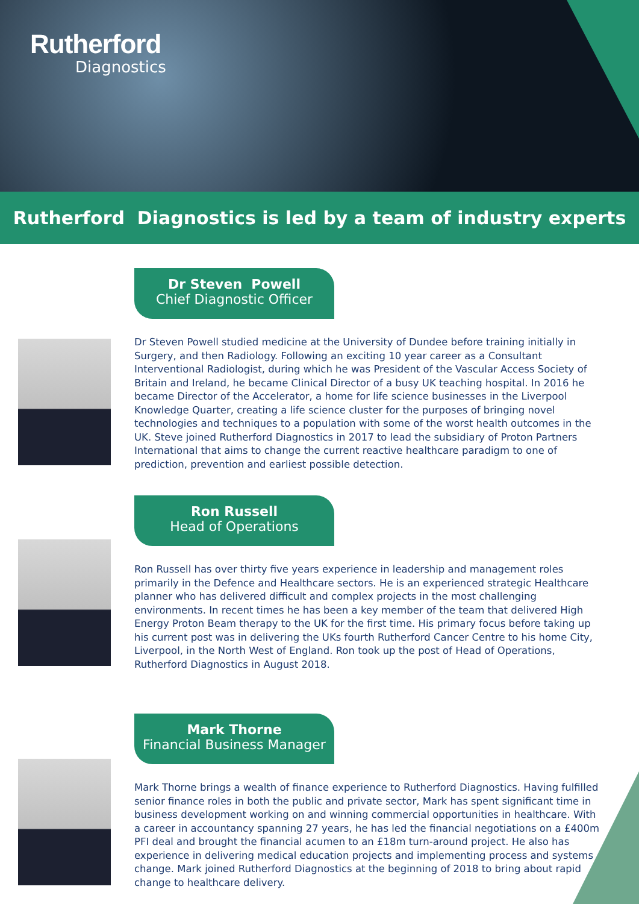Rutherford
Diagnostics
Rutherford Diagnostics is led by a team of industry experts
Dr Steven Powell
Chief Diagnostic Officer
Dr Steven Powell studied medicine at the University of Dundee before training initially in Surgery, and then Radiology. Following an exciting 10 year career as a Consultant Interventional Radiologist, during which he was President of the Vascular Access Society of Britain and Ireland, he became Clinical Director of a busy UK teaching hospital. In 2016 he became Director of the Accelerator, a home for life science businesses in the Liverpool Knowledge Quarter, creating a life science cluster for the purposes of bringing novel technologies and techniques to a population with some of the worst health outcomes in the UK. Steve joined Rutherford Diagnostics in 2017 to lead the subsidiary of Proton Partners International that aims to change the current reactive healthcare paradigm to one of prediction, prevention and earliest possible detection.
Ron Russell
Head of Operations
Ron Russell has over thirty five years experience in leadership and management roles primarily in the Defence and Healthcare sectors. He is an experienced strategic Healthcare planner who has delivered difficult and complex projects in the most challenging environments. In recent times he has been a key member of the team that delivered High Energy Proton Beam therapy to the UK for the first time. His primary focus before taking up his current post was in delivering the UKs fourth Rutherford Cancer Centre to his home City, Liverpool, in the North West of England. Ron took up the post of Head of Operations, Rutherford Diagnostics in August 2018.
Mark Thorne
Financial Business Manager
Mark Thorne brings a wealth of finance experience to Rutherford Diagnostics. Having fulfilled senior finance roles in both the public and private sector, Mark has spent significant time in business development working on and winning commercial opportunities in healthcare. With a career in accountancy spanning 27 years, he has led the financial negotiations on a £400m PFI deal and brought the financial acumen to an £18m turn-around project. He also has experience in delivering medical education projects and implementing process and systems change. Mark joined Rutherford Diagnostics at the beginning of 2018 to bring about rapid change to healthcare delivery.